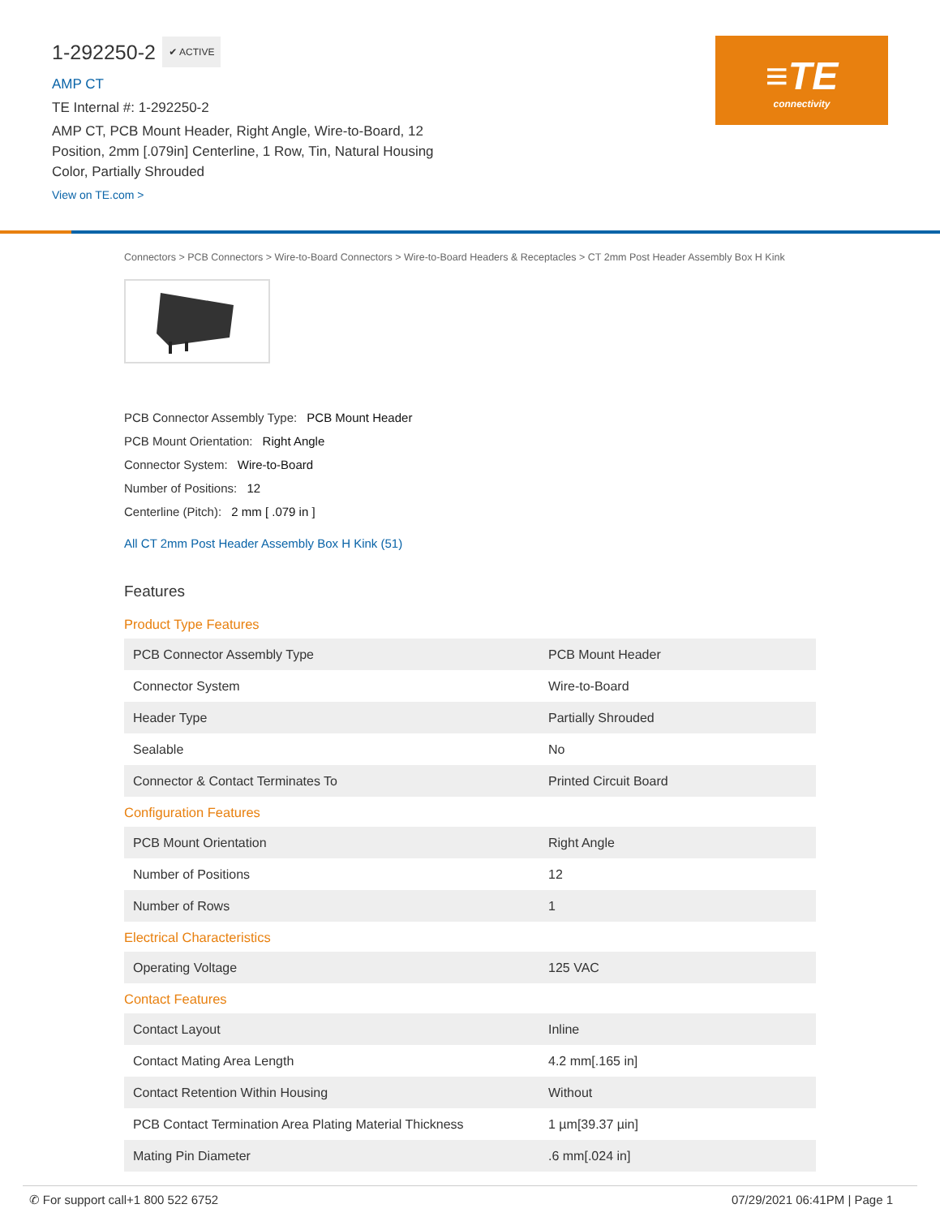1-292250-2
✔ ACTIVE
AMP CT
TE Internal #: 1-292250-2
AMP CT, PCB Mount Header, Right Angle, Wire-to-Board, 12 Position, 2mm [.079in] Centerline, 1 Row, Tin, Natural Housing Color, Partially Shrouded
View on TE.com >
≡TE
connectivity
Connectors > PCB Connectors > Wire-to-Board Connectors > Wire-to-Board Headers & Receptacles > CT 2mm Post Header Assembly Box H Kink
PCB Connector Assembly Type: PCB Mount Header
PCB Mount Orientation: Right Angle
Connector System: Wire-to-Board
Number of Positions: 12
Centerline (Pitch): 2 mm [ .079 in ]
All CT 2mm Post Header Assembly Box H Kink (51)
Features
Product Type Features
| PCB Connector Assembly Type | PCB Mount Header |
| Connector System | Wire-to-Board |
| Header Type | Partially Shrouded |
| Sealable | No |
| Connector & Contact Terminates To | Printed Circuit Board |
Configuration Features
| PCB Mount Orientation | Right Angle |
| Number of Positions | 12 |
| Number of Rows | 1 |
Electrical Characteristics
| Operating Voltage | 125 VAC |
Contact Features
| Contact Layout | Inline |
| Contact Mating Area Length | 4.2 mm[.165 in] |
| Contact Retention Within Housing | Without |
| PCB Contact Termination Area Plating Material Thickness | 1 µm[39.37 µin] |
| Mating Pin Diameter | .6 mm[.024 in] |
✆ For support call+1 800 522 6752 07/29/2021 06:41PM | Page 1